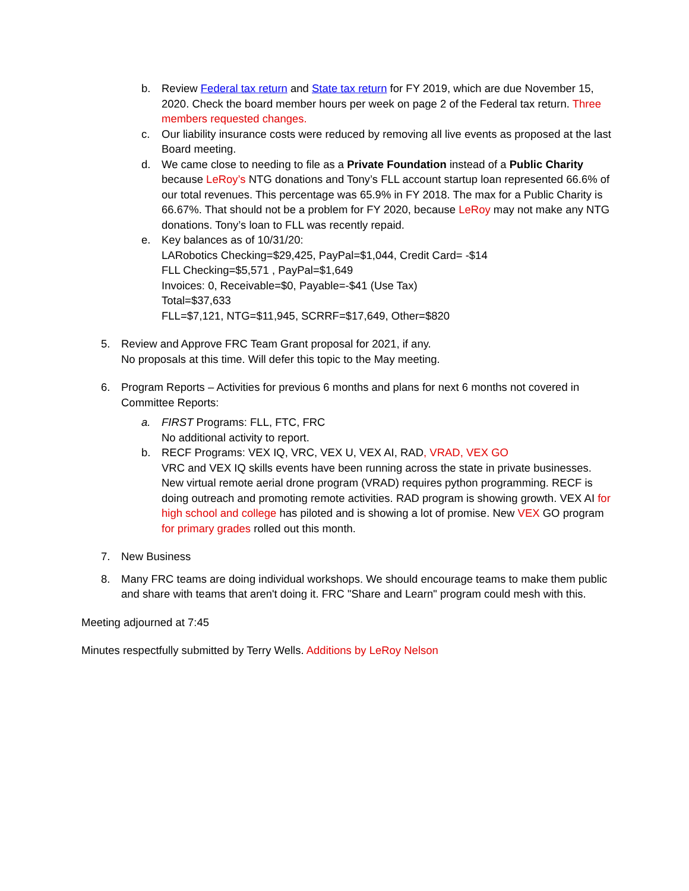b. Review Federal tax return and State tax return for FY 2019, which are due November 15, 2020. Check the board member hours per week on page 2 of the Federal tax return. Three members requested changes.
c. Our liability insurance costs were reduced by removing all live events as proposed at the last Board meeting.
d. We came close to needing to file as a Private Foundation instead of a Public Charity because LeRoy’s NTG donations and Tony’s FLL account startup loan represented 66.6% of our total revenues. This percentage was 65.9% in FY 2018. The max for a Public Charity is 66.67%. That should not be a problem for FY 2020, because LeRoy may not make any NTG donations. Tony’s loan to FLL was recently repaid.
e. Key balances as of 10/31/20:
LARobotics Checking=$29,425, PayPal=$1,044, Credit Card= -$14
FLL Checking=$5,571 , PayPal=$1,649
Invoices: 0, Receivable=$0, Payable=-$41 (Use Tax)
Total=$37,633
FLL=$7,121, NTG=$11,945, SCRRF=$17,649, Other=$820
5. Review and Approve FRC Team Grant proposal for 2021, if any.
No proposals at this time. Will defer this topic to the May meeting.
6. Program Reports – Activities for previous 6 months and plans for next 6 months not covered in Committee Reports:
a. FIRST Programs: FLL, FTC, FRC
No additional activity to report.
b. RECF Programs: VEX IQ, VRC, VEX U, VEX AI, RAD, VRAD, VEX GO
VRC and VEX IQ skills events have been running across the state in private businesses. New virtual remote aerial drone program (VRAD) requires python programming. RECF is doing outreach and promoting remote activities. RAD program is showing growth. VEX AI for high school and college has piloted and is showing a lot of promise. New VEX GO program for primary grades rolled out this month.
7. New Business
8. Many FRC teams are doing individual workshops. We should encourage teams to make them public and share with teams that aren't doing it. FRC "Share and Learn" program could mesh with this.
Meeting adjourned at 7:45
Minutes respectfully submitted by Terry Wells. Additions by LeRoy Nelson